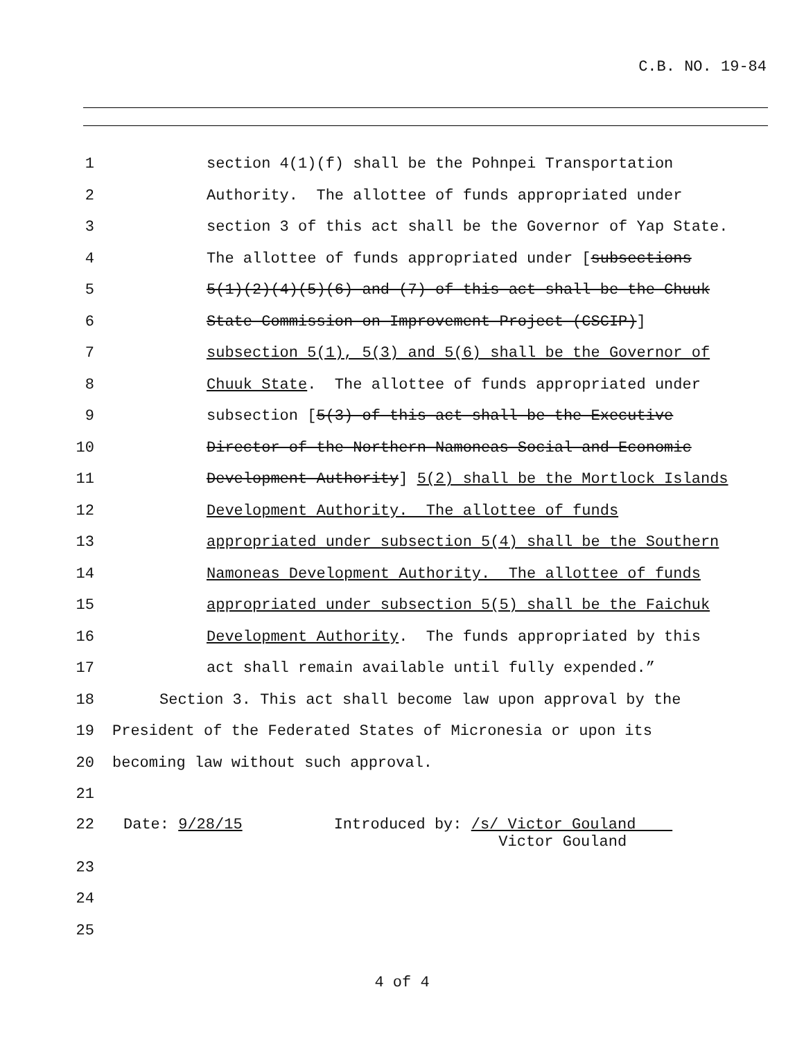C.B. NO. 19-84
1 section 4(1)(f) shall be the Pohnpei Transportation
2 Authority. The allottee of funds appropriated under
3 section 3 of this act shall be the Governor of Yap State.
4 The allottee of funds appropriated under [subsections
5 5(1)(2)(4)(5)(6) and (7) of this act shall be the Chuuk
6 State Commission on Improvement Project (CSCIP)]
7 subsection 5(1), 5(3) and 5(6) shall be the Governor of
8 Chuuk State. The allottee of funds appropriated under
9 subsection [5(3) of this act shall be the Executive
10 Director of the Northern Namoneas Social and Economic
11 Development Authority] 5(2) shall be the Mortlock Islands
12 Development Authority. The allottee of funds
13 appropriated under subsection 5(4) shall be the Southern
14 Namoneas Development Authority. The allottee of funds
15 appropriated under subsection 5(5) shall be the Faichuk
16 Development Authority. The funds appropriated by this
17 act shall remain available until fully expended.”
18 Section 3. This act shall become law upon approval by the
19 President of the Federated States of Micronesia or upon its
20 becoming law without such approval.
21
22 Date: 9/28/15 Introduced by: /s/ Victor Gouland Victor Gouland
23
24
25
4 of 4